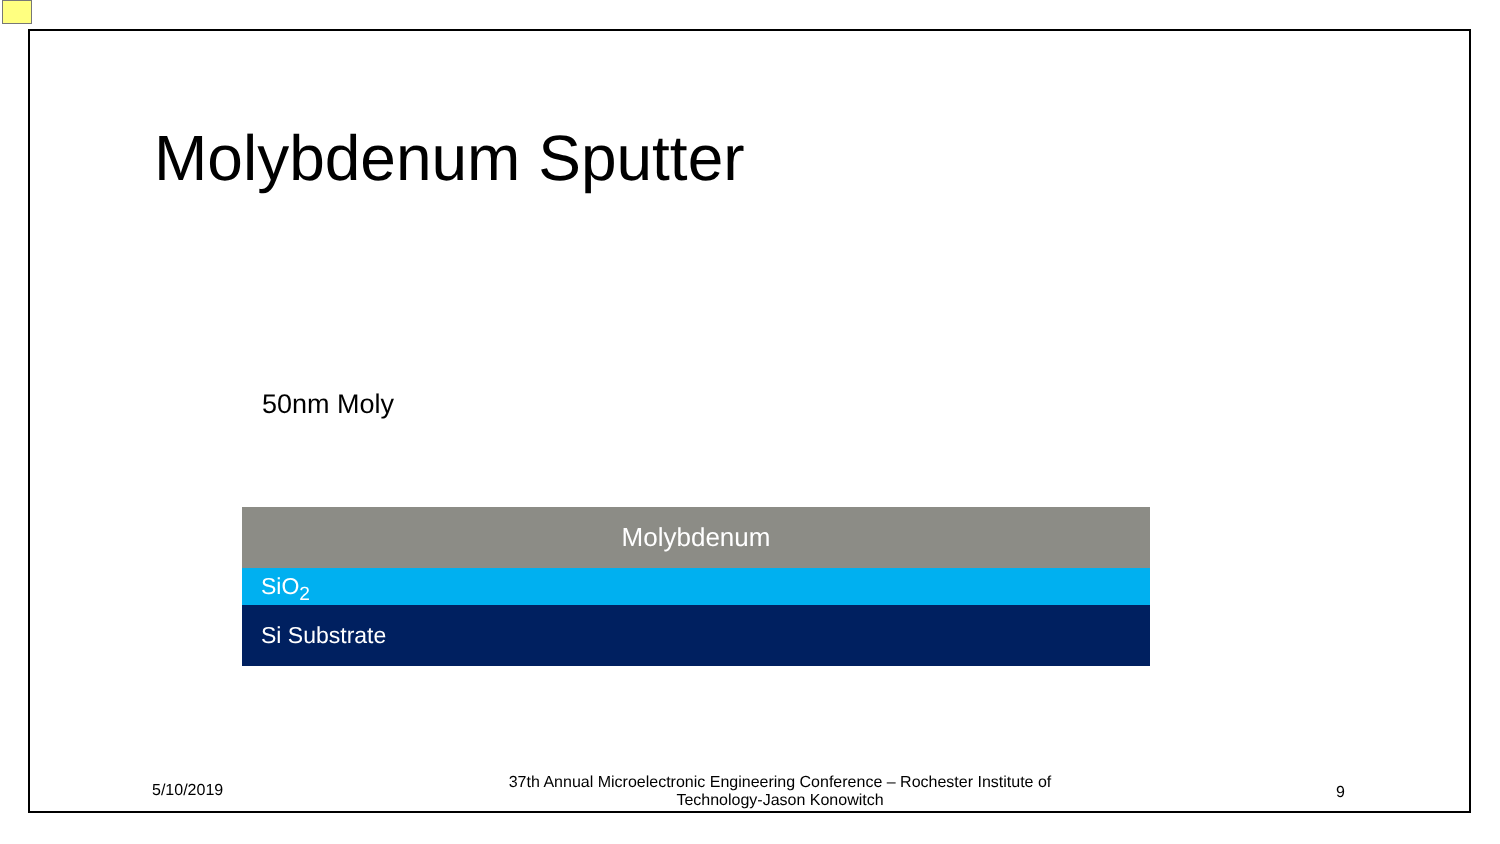Molybdenum Sputter
50nm Moly
Molybdenum
SiO<sub>2</sub>
Si Substrate
5/10/2019
37th Annual Microelectronic Engineering Conference – Rochester Institute of Technology-Jason Konowitch
9